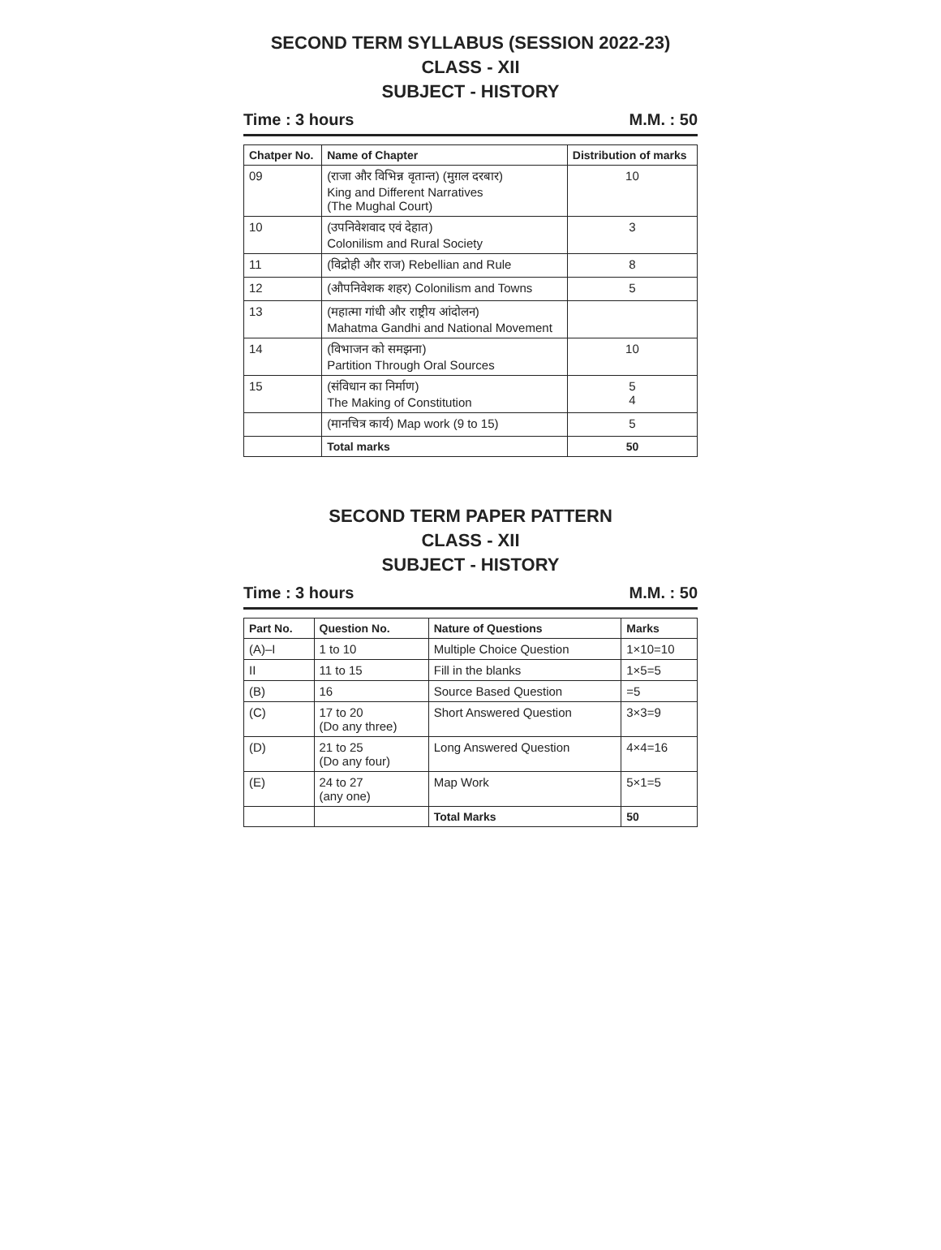SECOND TERM SYLLABUS (SESSION 2022-23)
CLASS - XII
SUBJECT - HISTORY
Time : 3 hours M.M. : 50
| Chatper No. | Name of Chapter | Distribution of marks |
| --- | --- | --- |
| 09 | (राजा और विभिन्न वृतान्त) (मुग़ल दरबार) King and Different Narratives (The Mughal Court) | 10 |
| 10 | (उपनिवेशवाद एवं देहात) Colonilism and Rural Society | 3 |
| 11 | (विद्रोही और राज) Rebellian and Rule | 8 |
| 12 | (औपनिवेशक शहर) Colonilism and Towns | 5 |
| 13 | (महात्मा गांधी और राष्ट्रीय आंदोलन) Mahatma Gandhi and National Movement | |
| 14 | (विभाजन को समझना) Partition Through Oral Sources | 10 |
| 15 | (संविधान का निर्माण) The Making of Constitution | 5 4 |
| | (मानचित्र कार्य) Map work (9 to 15) | 5 |
| | Total marks | 50 |
SECOND TERM PAPER PATTERN
CLASS - XII
SUBJECT - HISTORY
Time : 3 hours M.M. : 50
| Part No. | Question No. | Nature of Questions | Marks |
| --- | --- | --- | --- |
| (A)–I | 1 to 10 | Multiple Choice Question | 1×10=10 |
| II | 11 to 15 | Fill in the blanks | 1×5=5 |
| (B) | 16 | Source Based Question | =5 |
| (C) | 17 to 20 (Do any three) | Short Answered Question | 3×3=9 |
| (D) | 21 to 25 (Do any four) | Long Answered Question | 4×4=16 |
| (E) | 24 to 27 (any one) | Map Work | 5×1=5 |
| | | Total Marks | 50 |